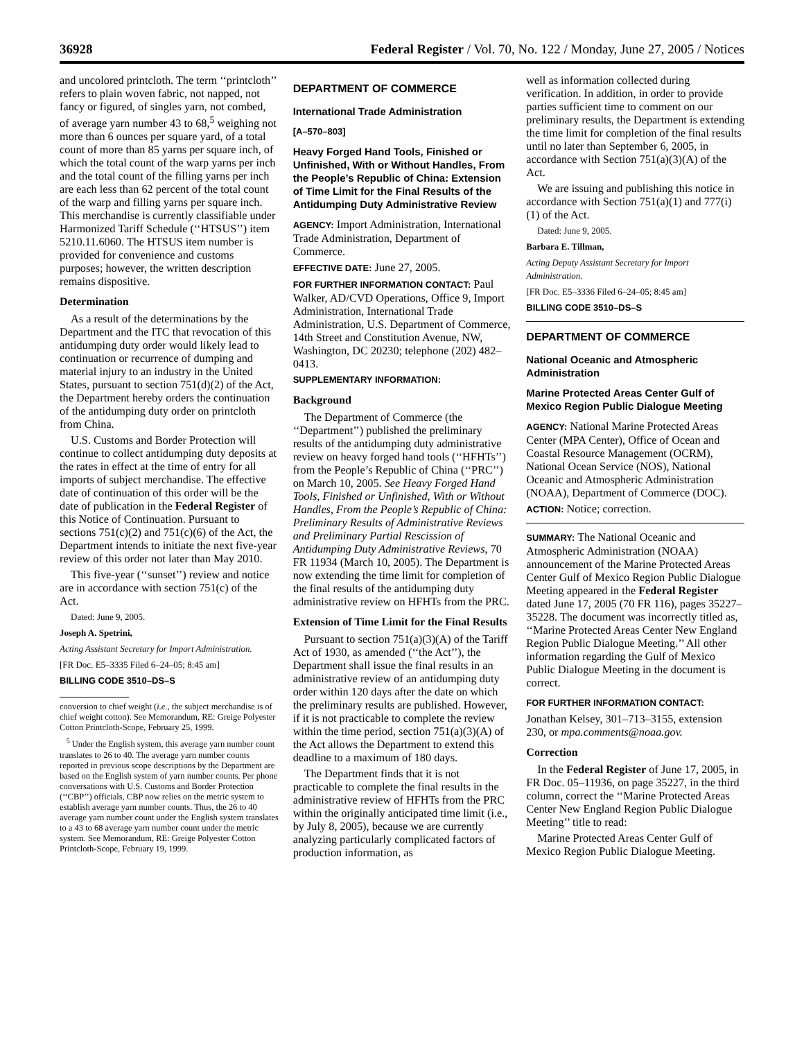36928 Federal Register / Vol. 70, No. 122 / Monday, June 27, 2005 / Notices
and uncolored printcloth. The term ‘‘printcloth’’ refers to plain woven fabric, not napped, not fancy or figured, of singles yarn, not combed, of average yarn number 43 to 68,<sup>5</sup> weighing not more than 6 ounces per square yard, of a total count of more than 85 yarns per square inch, of which the total count of the warp yarns per inch and the total count of the filling yarns per inch are each less than 62 percent of the total count of the warp and filling yarns per square inch. This merchandise is currently classifiable under Harmonized Tariff Schedule (‘‘HTSUS’’) item 5210.11.6060. The HTSUS item number is provided for convenience and customs purposes; however, the written description remains dispositive.
Determination
As a result of the determinations by the Department and the ITC that revocation of this antidumping duty order would likely lead to continuation or recurrence of dumping and material injury to an industry in the United States, pursuant to section 751(d)(2) of the Act, the Department hereby orders the continuation of the antidumping duty order on printcloth from China.
U.S. Customs and Border Protection will continue to collect antidumping duty deposits at the rates in effect at the time of entry for all imports of subject merchandise. The effective date of continuation of this order will be the date of publication in the Federal Register of this Notice of Continuation. Pursuant to sections 751(c)(2) and 751(c)(6) of the Act, the Department intends to initiate the next five-year review of this order not later than May 2010.
This five-year (‘‘sunset’’) review and notice are in accordance with section 751(c) of the Act.
Dated: June 9, 2005.
Joseph A. Spetrini,
Acting Assistant Secretary for Import Administration.
[FR Doc. E5–3335 Filed 6–24–05; 8:45 am]
BILLING CODE 3510–DS–S
conversion to chief weight (i.e., the subject merchandise is of chief weight cotton). See Memorandum, RE: Greige Polyester Cotton Printcloth-Scope, February 25, 1999.
<sup>5</sup> Under the English system, this average yarn number count translates to 26 to 40. The average yarn number counts reported in previous scope descriptions by the Department are based on the English system of yarn number counts. Per phone conversations with U.S. Customs and Border Protection (‘‘CBP’’) officials, CBP now relies on the metric system to establish average yarn number counts. Thus, the 26 to 40 average yarn number count under the English system translates to a 43 to 68 average yarn number count under the metric system. See Memorandum, RE: Greige Polyester Cotton Printcloth-Scope, February 19, 1999.
DEPARTMENT OF COMMERCE
International Trade Administration
[A–570–803]
Heavy Forged Hand Tools, Finished or Unfinished, With or Without Handles, From the People’s Republic of China: Extension of Time Limit for the Final Results of the Antidumping Duty Administrative Review
AGENCY: Import Administration, International Trade Administration, Department of Commerce.
EFFECTIVE DATE: June 27, 2005.
FOR FURTHER INFORMATION CONTACT: Paul Walker, AD/CVD Operations, Office 9, Import Administration, International Trade Administration, U.S. Department of Commerce, 14th Street and Constitution Avenue, NW, Washington, DC 20230; telephone (202) 482–0413.
SUPPLEMENTARY INFORMATION:
Background
The Department of Commerce (the ‘‘Department’’) published the preliminary results of the antidumping duty administrative review on heavy forged hand tools (‘‘HFHTs’’) from the People’s Republic of China (‘‘PRC’’) on March 10, 2005. See Heavy Forged Hand Tools, Finished or Unfinished, With or Without Handles, From the People’s Republic of China: Preliminary Results of Administrative Reviews and Preliminary Partial Rescission of Antidumping Duty Administrative Reviews, 70 FR 11934 (March 10, 2005). The Department is now extending the time limit for completion of the final results of the antidumping duty administrative review on HFHTs from the PRC.
Extension of Time Limit for the Final Results
Pursuant to section 751(a)(3)(A) of the Tariff Act of 1930, as amended (‘‘the Act’’), the Department shall issue the final results in an administrative review of an antidumping duty order within 120 days after the date on which the preliminary results are published. However, if it is not practicable to complete the review within the time period, section 751(a)(3)(A) of the Act allows the Department to extend this deadline to a maximum of 180 days.
The Department finds that it is not practicable to complete the final results in the administrative review of HFHTs from the PRC within the originally anticipated time limit (i.e., by July 8, 2005), because we are currently analyzing particularly complicated factors of production information, as
well as information collected during verification. In addition, in order to provide parties sufficient time to comment on our preliminary results, the Department is extending the time limit for completion of the final results until no later than September 6, 2005, in accordance with Section 751(a)(3)(A) of the Act.
We are issuing and publishing this notice in accordance with Section 751(a)(1) and 777(i)(1) of the Act.
Dated: June 9, 2005.
Barbara E. Tillman,
Acting Deputy Assistant Secretary for Import Administration.
[FR Doc. E5–3336 Filed 6–24–05; 8:45 am]
BILLING CODE 3510–DS–S
DEPARTMENT OF COMMERCE
National Oceanic and Atmospheric Administration
Marine Protected Areas Center Gulf of Mexico Region Public Dialogue Meeting
AGENCY: National Marine Protected Areas Center (MPA Center), Office of Ocean and Coastal Resource Management (OCRM), National Ocean Service (NOS), National Oceanic and Atmospheric Administration (NOAA), Department of Commerce (DOC).
ACTION: Notice; correction.
SUMMARY: The National Oceanic and Atmospheric Administration (NOAA) announcement of the Marine Protected Areas Center Gulf of Mexico Region Public Dialogue Meeting appeared in the Federal Register dated June 17, 2005 (70 FR 116), pages 35227–35228. The document was incorrectly titled as, ‘‘Marine Protected Areas Center New England Region Public Dialogue Meeting.’’ All other information regarding the Gulf of Mexico Public Dialogue Meeting in the document is correct.
FOR FURTHER INFORMATION CONTACT:
Jonathan Kelsey, 301–713–3155, extension 230, or mpa.comments@noaa.gov.
Correction
In the Federal Register of June 17, 2005, in FR Doc. 05–11936, on page 35227, in the third column, correct the ‘‘Marine Protected Areas Center New England Region Public Dialogue Meeting’’ title to read:
Marine Protected Areas Center Gulf of Mexico Region Public Dialogue Meeting.